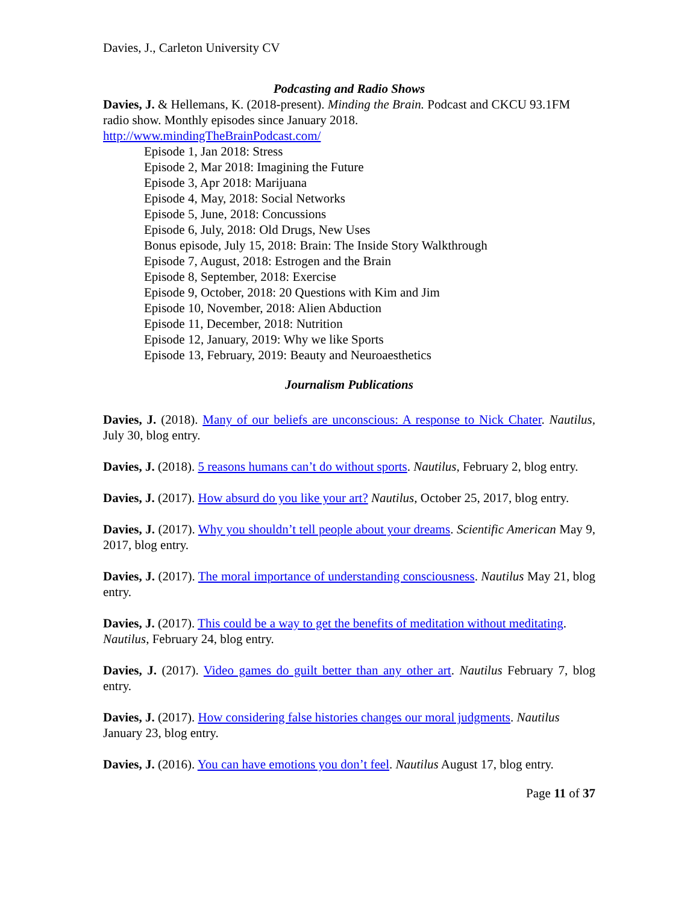Davies, J., Carleton University CV
Podcasting and Radio Shows
Davies, J. & Hellemans, K. (2018-present). Minding the Brain. Podcast and CKCU 93.1FM radio show. Monthly episodes since January 2018.
http://www.mindingTheBrainPodcast.com/
Episode 1, Jan 2018: Stress
Episode 2, Mar 2018: Imagining the Future
Episode 3, Apr 2018: Marijuana
Episode 4, May, 2018: Social Networks
Episode 5, June, 2018: Concussions
Episode 6, July, 2018: Old Drugs, New Uses
Bonus episode, July 15, 2018: Brain: The Inside Story Walkthrough
Episode 7, August, 2018: Estrogen and the Brain
Episode 8, September, 2018: Exercise
Episode 9, October, 2018: 20 Questions with Kim and Jim
Episode 10, November, 2018: Alien Abduction
Episode 11, December, 2018: Nutrition
Episode 12, January, 2019: Why we like Sports
Episode 13, February, 2019: Beauty and Neuroaesthetics
Journalism Publications
Davies, J. (2018). Many of our beliefs are unconscious: A response to Nick Chater. Nautilus, July 30, blog entry.
Davies, J. (2018). 5 reasons humans can’t do without sports. Nautilus, February 2, blog entry.
Davies, J. (2017). How absurd do you like your art? Nautilus, October 25, 2017, blog entry.
Davies, J. (2017). Why you shouldn’t tell people about your dreams. Scientific American May 9, 2017, blog entry.
Davies, J. (2017). The moral importance of understanding consciousness. Nautilus May 21, blog entry.
Davies, J. (2017). This could be a way to get the benefits of meditation without meditating. Nautilus, February 24, blog entry.
Davies, J. (2017). Video games do guilt better than any other art. Nautilus February 7, blog entry.
Davies, J. (2017). How considering false histories changes our moral judgments. Nautilus January 23, blog entry.
Davies, J. (2016). You can have emotions you don’t feel. Nautilus August 17, blog entry.
Page 11 of 37